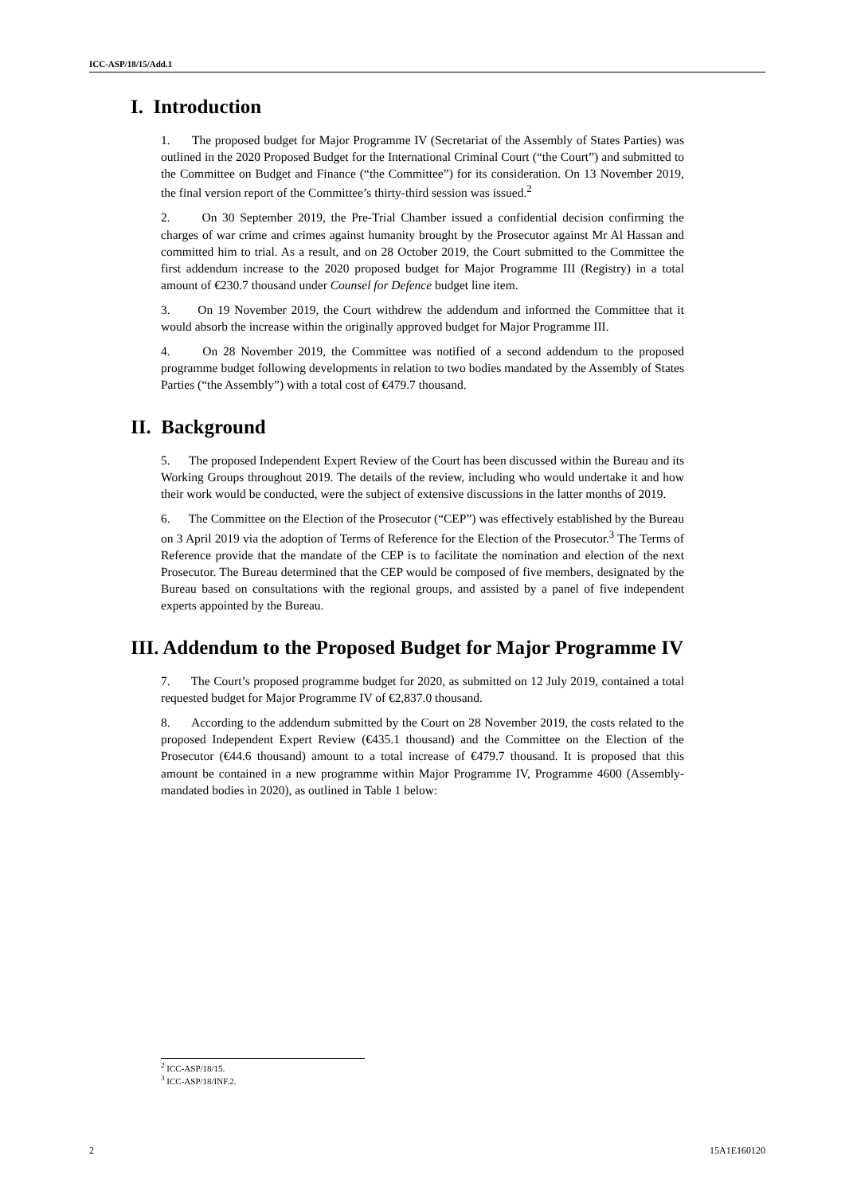ICC-ASP/18/15/Add.1
I. Introduction
1. The proposed budget for Major Programme IV (Secretariat of the Assembly of States Parties) was outlined in the 2020 Proposed Budget for the International Criminal Court (“the Court”) and submitted to the Committee on Budget and Finance (“the Committee”) for its consideration. On 13 November 2019, the final version report of the Committee’s thirty-third session was issued.<sup>2</sup>
2. On 30 September 2019, the Pre-Trial Chamber issued a confidential decision confirming the charges of war crime and crimes against humanity brought by the Prosecutor against Mr Al Hassan and committed him to trial. As a result, and on 28 October 2019, the Court submitted to the Committee the first addendum increase to the 2020 proposed budget for Major Programme III (Registry) in a total amount of €230.7 thousand under Counsel for Defence budget line item.
3. On 19 November 2019, the Court withdrew the addendum and informed the Committee that it would absorb the increase within the originally approved budget for Major Programme III.
4. On 28 November 2019, the Committee was notified of a second addendum to the proposed programme budget following developments in relation to two bodies mandated by the Assembly of States Parties (“the Assembly”) with a total cost of €479.7 thousand.
II. Background
5. The proposed Independent Expert Review of the Court has been discussed within the Bureau and its Working Groups throughout 2019. The details of the review, including who would undertake it and how their work would be conducted, were the subject of extensive discussions in the latter months of 2019.
6. The Committee on the Election of the Prosecutor (“CEP”) was effectively established by the Bureau on 3 April 2019 via the adoption of Terms of Reference for the Election of the Prosecutor.<sup>3</sup> The Terms of Reference provide that the mandate of the CEP is to facilitate the nomination and election of the next Prosecutor. The Bureau determined that the CEP would be composed of five members, designated by the Bureau based on consultations with the regional groups, and assisted by a panel of five independent experts appointed by the Bureau.
III. Addendum to the Proposed Budget for Major Programme IV
7. The Court’s proposed programme budget for 2020, as submitted on 12 July 2019, contained a total requested budget for Major Programme IV of €2,837.0 thousand.
8. According to the addendum submitted by the Court on 28 November 2019, the costs related to the proposed Independent Expert Review (€435.1 thousand) and the Committee on the Election of the Prosecutor (€44.6 thousand) amount to a total increase of €479.7 thousand. It is proposed that this amount be contained in a new programme within Major Programme IV, Programme 4600 (Assembly-mandated bodies in 2020), as outlined in Table 1 below:
<sup>2</sup> ICC-ASP/18/15.
<sup>3</sup> ICC-ASP/18/INF.2.
2 15A1E160120